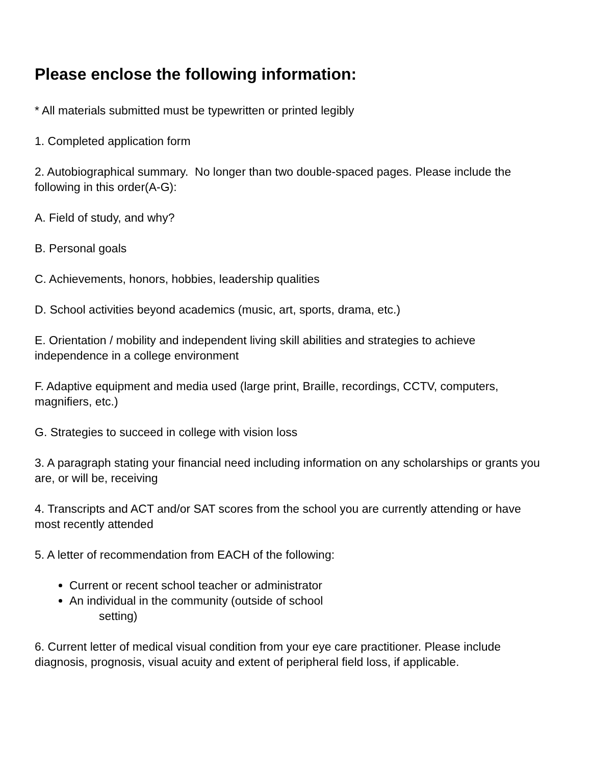Please enclose the following information:
* All materials submitted must be typewritten or printed legibly
1. Completed application form
2. Autobiographical summary. No longer than two double-spaced pages. Please include the following in this order(A-G):
A. Field of study, and why?
B. Personal goals
C. Achievements, honors, hobbies, leadership qualities
D. School activities beyond academics (music, art, sports, drama, etc.)
E. Orientation / mobility and independent living skill abilities and strategies to achieve independence in a college environment
F. Adaptive equipment and media used (large print, Braille, recordings, CCTV, computers, magnifiers, etc.)
G. Strategies to succeed in college with vision loss
3. A paragraph stating your financial need including information on any scholarships or grants you are, or will be, receiving
4. Transcripts and ACT and/or SAT scores from the school you are currently attending or have most recently attended
5. A letter of recommendation from EACH of the following:
Current or recent school teacher or administrator
An individual in the community (outside of school
setting)
6. Current letter of medical visual condition from your eye care practitioner. Please include diagnosis, prognosis, visual acuity and extent of peripheral field loss, if applicable.